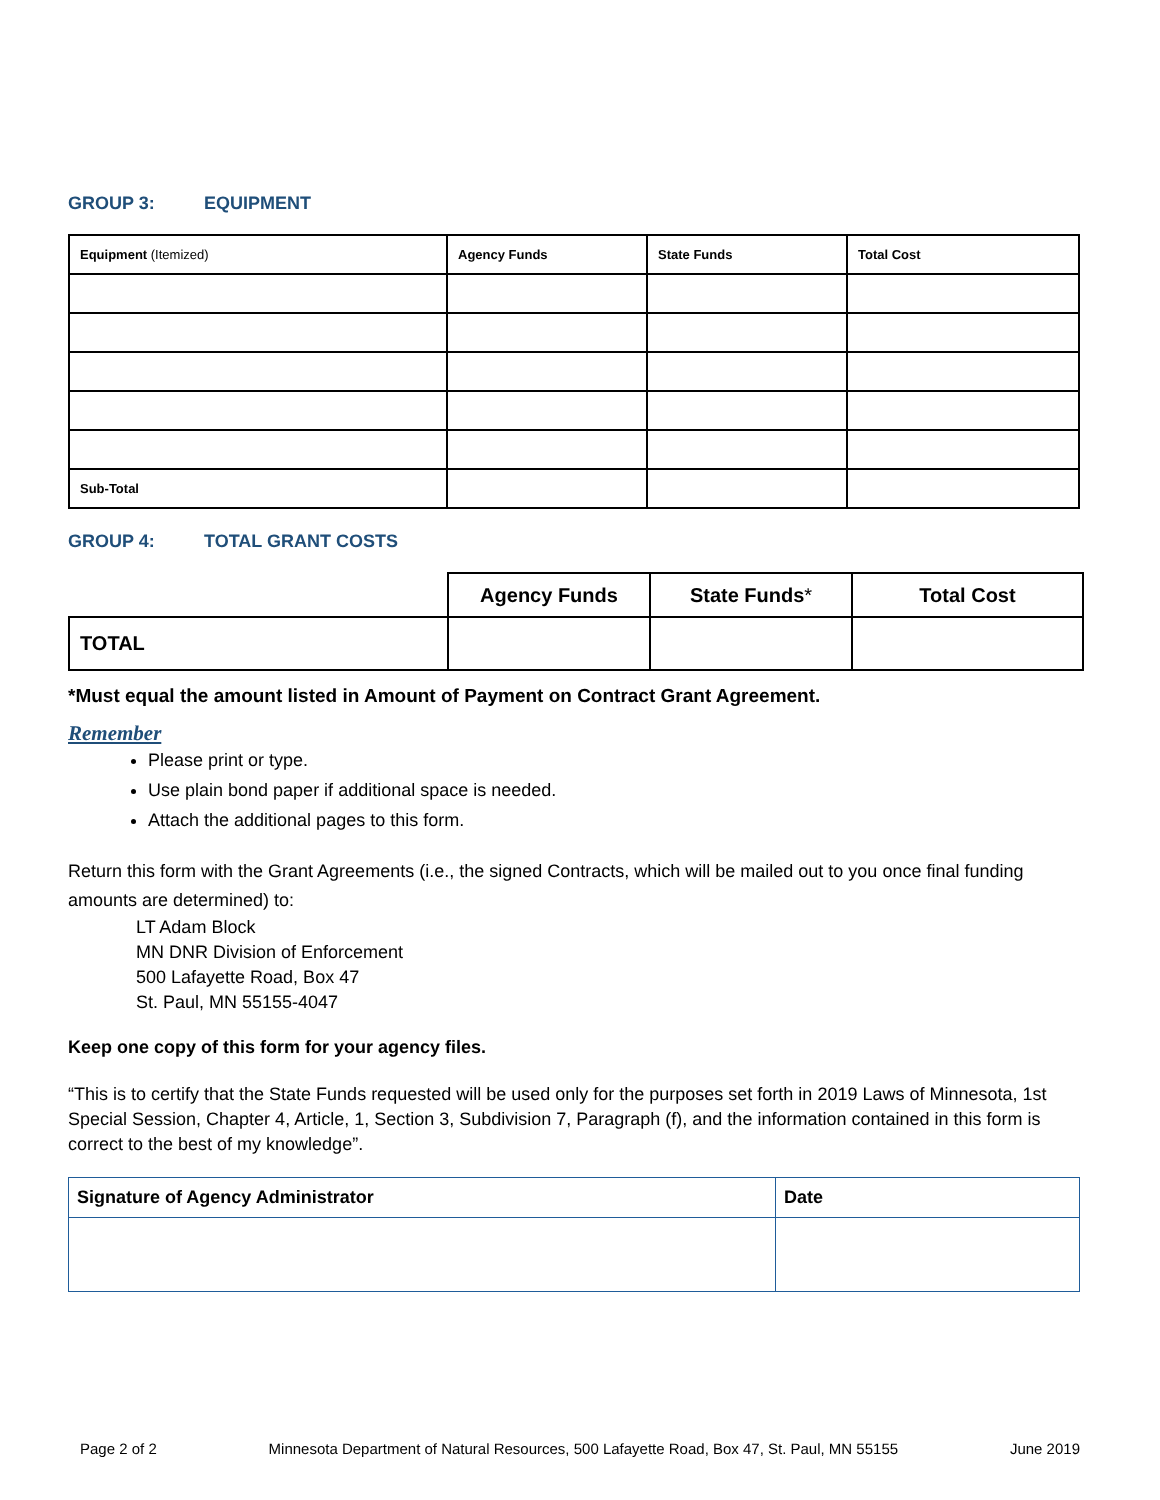GROUP 3: EQUIPMENT
| Equipment (Itemized) | Agency Funds | State Funds | Total Cost |
| --- | --- | --- | --- |
| Sub-Total | | | |
GROUP 4: TOTAL GRANT COSTS
| | Agency Funds | State Funds * | Total Cost |
| --- | --- | --- | --- |
| TOTAL | | | |
*Must equal the amount listed in Amount of Payment on Contract Grant Agreement.
Remember
Please print or type.
Use plain bond paper if additional space is needed.
Attach the additional pages to this form.
Return this form with the Grant Agreements (i.e., the signed Contracts, which will be mailed out to you once final funding amounts are determined) to:
LT Adam Block
MN DNR Division of Enforcement
500 Lafayette Road, Box 47
St. Paul, MN 55155-4047
Keep one copy of this form for your agency files.
“This is to certify that the State Funds requested will be used only for the purposes set forth in 2019 Laws of Minnesota, 1st Special Session, Chapter 4, Article, 1, Section 3, Subdivision 7, Paragraph (f), and the information contained in this form is correct to the best of my knowledge”.
| Signature of Agency Administrator | Date |
Page 2 of 2 Minnesota Department of Natural Resources, 500 Lafayette Road, Box 47, St. Paul, MN 55155 June 2019